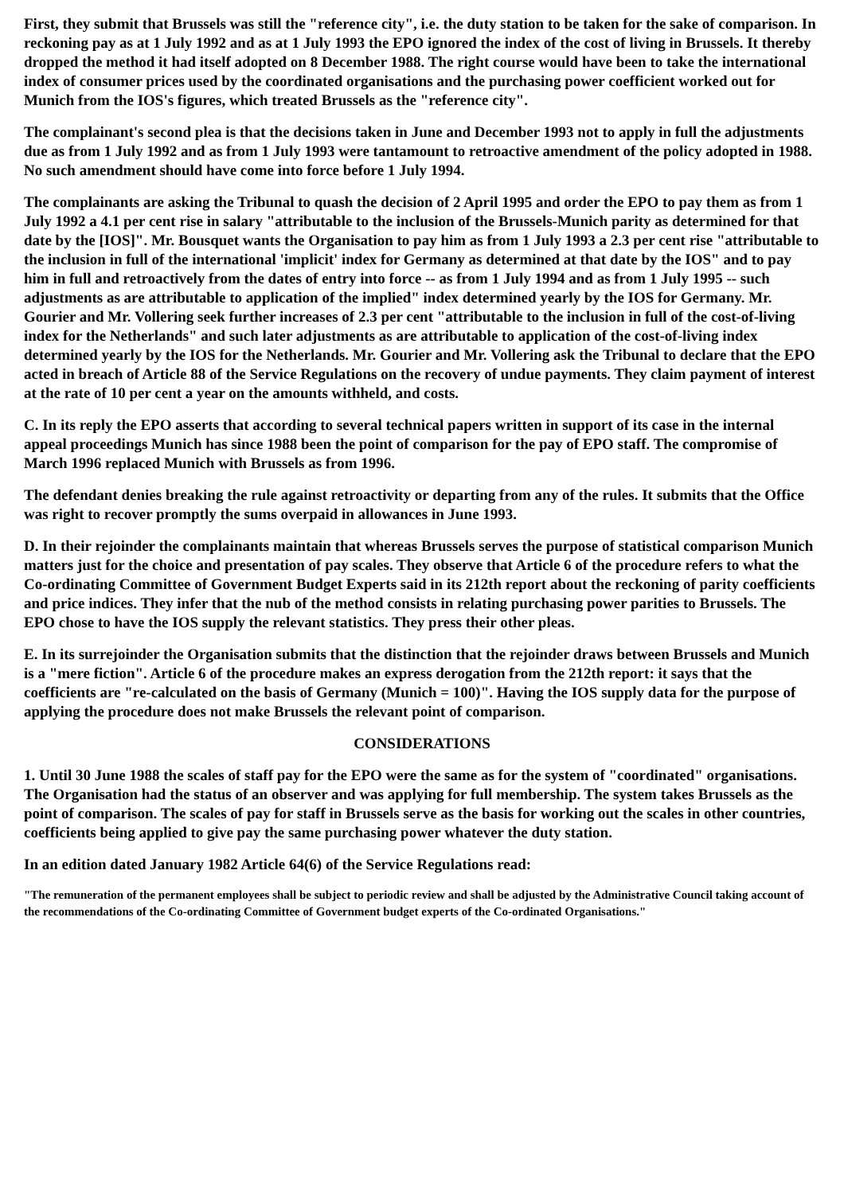First, they submit that Brussels was still the "reference city", i.e. the duty station to be taken for the sake of comparison. In reckoning pay as at 1 July 1992 and as at 1 July 1993 the EPO ignored the index of the cost of living in Brussels. It thereby dropped the method it had itself adopted on 8 December 1988. The right course would have been to take the international index of consumer prices used by the coordinated organisations and the purchasing power coefficient worked out for Munich from the IOS's figures, which treated Brussels as the "reference city".
The complainant's second plea is that the decisions taken in June and December 1993 not to apply in full the adjustments due as from 1 July 1992 and as from 1 July 1993 were tantamount to retroactive amendment of the policy adopted in 1988. No such amendment should have come into force before 1 July 1994.
The complainants are asking the Tribunal to quash the decision of 2 April 1995 and order the EPO to pay them as from 1 July 1992 a 4.1 per cent rise in salary "attributable to the inclusion of the Brussels-Munich parity as determined for that date by the [IOS]". Mr. Bousquet wants the Organisation to pay him as from 1 July 1993 a 2.3 per cent rise "attributable to the inclusion in full of the international 'implicit' index for Germany as determined at that date by the IOS" and to pay him in full and retroactively from the dates of entry into force -- as from 1 July 1994 and as from 1 July 1995 -- such adjustments as are attributable to application of the implied" index determined yearly by the IOS for Germany. Mr. Gourier and Mr. Vollering seek further increases of 2.3 per cent "attributable to the inclusion in full of the cost-of-living index for the Netherlands" and such later adjustments as are attributable to application of the cost-of-living index determined yearly by the IOS for the Netherlands. Mr. Gourier and Mr. Vollering ask the Tribunal to declare that the EPO acted in breach of Article 88 of the Service Regulations on the recovery of undue payments. They claim payment of interest at the rate of 10 per cent a year on the amounts withheld, and costs.
C. In its reply the EPO asserts that according to several technical papers written in support of its case in the internal appeal proceedings Munich has since 1988 been the point of comparison for the pay of EPO staff. The compromise of March 1996 replaced Munich with Brussels as from 1996.
The defendant denies breaking the rule against retroactivity or departing from any of the rules. It submits that the Office was right to recover promptly the sums overpaid in allowances in June 1993.
D. In their rejoinder the complainants maintain that whereas Brussels serves the purpose of statistical comparison Munich matters just for the choice and presentation of pay scales. They observe that Article 6 of the procedure refers to what the Co-ordinating Committee of Government Budget Experts said in its 212th report about the reckoning of parity coefficients and price indices. They infer that the nub of the method consists in relating purchasing power parities to Brussels. The EPO chose to have the IOS supply the relevant statistics. They press their other pleas.
E. In its surrejoinder the Organisation submits that the distinction that the rejoinder draws between Brussels and Munich is a "mere fiction". Article 6 of the procedure makes an express derogation from the 212th report: it says that the coefficients are "re-calculated on the basis of Germany (Munich = 100)". Having the IOS supply data for the purpose of applying the procedure does not make Brussels the relevant point of comparison.
CONSIDERATIONS
1. Until 30 June 1988 the scales of staff pay for the EPO were the same as for the system of "coordinated" organisations. The Organisation had the status of an observer and was applying for full membership. The system takes Brussels as the point of comparison. The scales of pay for staff in Brussels serve as the basis for working out the scales in other countries, coefficients being applied to give pay the same purchasing power whatever the duty station.
In an edition dated January 1982 Article 64(6) of the Service Regulations read:
"The remuneration of the permanent employees shall be subject to periodic review and shall be adjusted by the Administrative Council taking account of the recommendations of the Co-ordinating Committee of Government budget experts of the Co-ordinated Organisations."